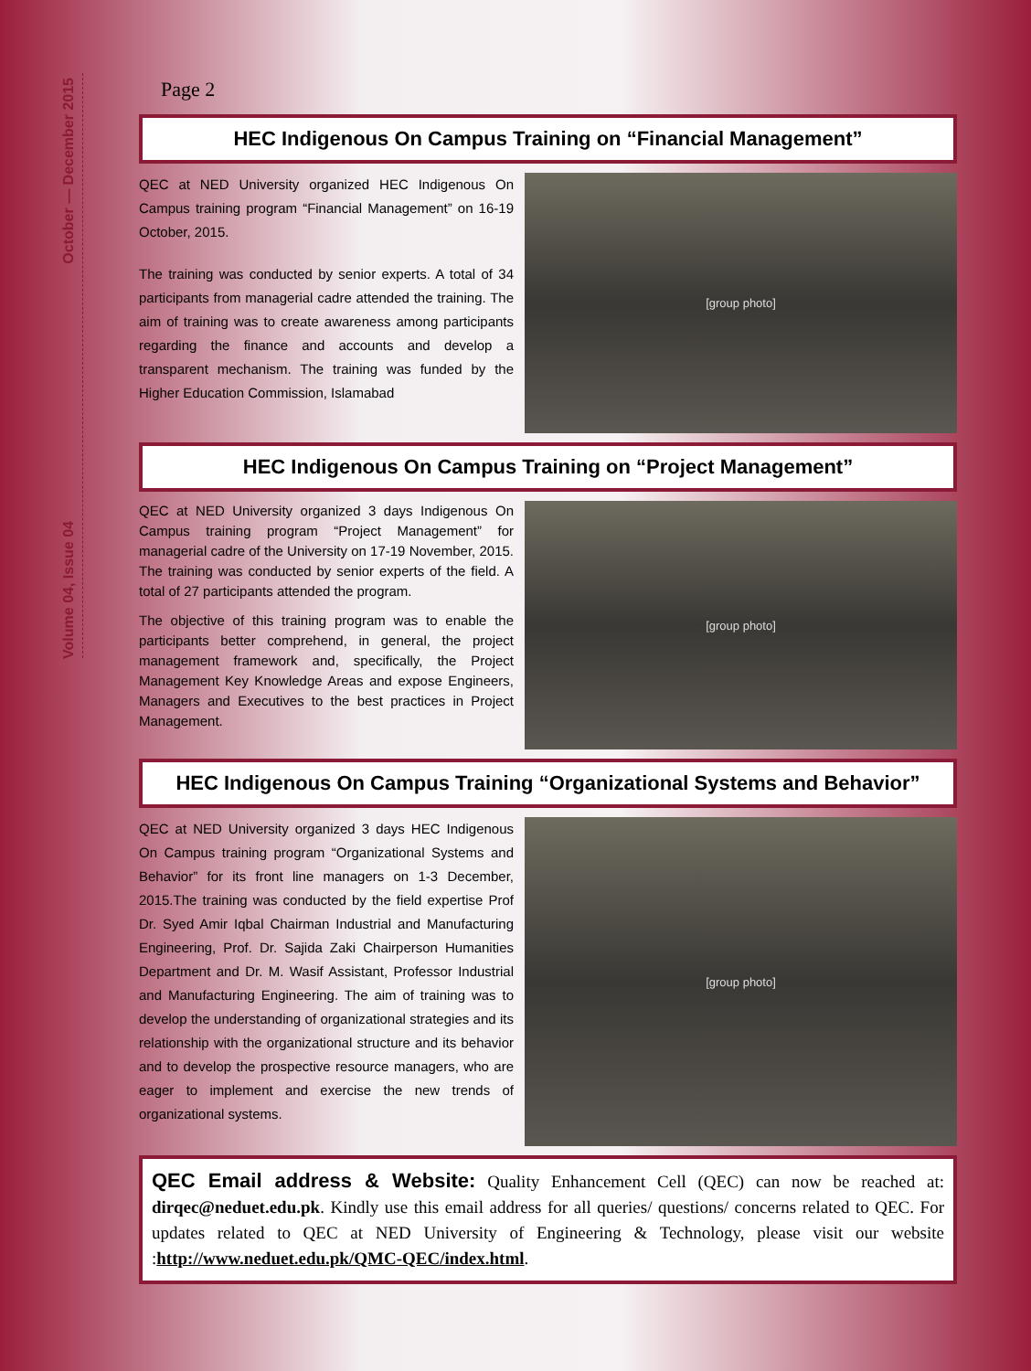October — December 2015
Volume 04, Issue 04
Page 2
HEC Indigenous On Campus Training on “Financial Management”
QEC at NED University organized HEC Indigenous On Campus training program “Financial Management” on 16-19 October, 2015.
The training was conducted by senior experts. A total of 34 participants from managerial cadre attended the training. The aim of training was to create awareness among participants regarding the finance and accounts and develop a transparent mechanism. The training was funded by the Higher Education Commission, Islamabad
[group photo]
HEC Indigenous On Campus Training on “Project Management”
QEC at NED University organized 3 days Indigenous On Campus training program “Project Management” for managerial cadre of the University on 17-19 November, 2015. The training was conducted by senior experts of the field. A total of 27 participants attended the program.
The objective of this training program was to enable the participants better comprehend, in general, the project management framework and, specifically, the Project Management Key Knowledge Areas and expose Engineers, Managers and Executives to the best practices in Project Management.
[group photo]
HEC Indigenous On Campus Training “Organizational Systems and Behavior”
QEC at NED University organized 3 days HEC Indigenous On Campus training program “Organizational Systems and Behavior” for its front line managers on 1-3 December, 2015.The training was conducted by the field expertise Prof Dr. Syed Amir Iqbal Chairman Industrial and Manufacturing Engineering, Prof. Dr. Sajida Zaki Chairperson Humanities Department and Dr. M. Wasif Assistant, Professor Industrial and Manufacturing Engineering. The aim of training was to develop the understanding of organizational strategies and its relationship with the organizational structure and its behavior and to develop the prospective resource managers, who are eager to implement and exercise the new trends of organizational systems.
[group photo]
QEC Email address & Website: Quality Enhancement Cell (QEC) can now be reached at: dirqec@neduet.edu.pk. Kindly use this email address for all queries/ questions/ concerns related to QEC. For updates related to QEC at NED University of Engineering & Technology, please visit our website :http://www.neduet.edu.pk/QMC-QEC/index.html.